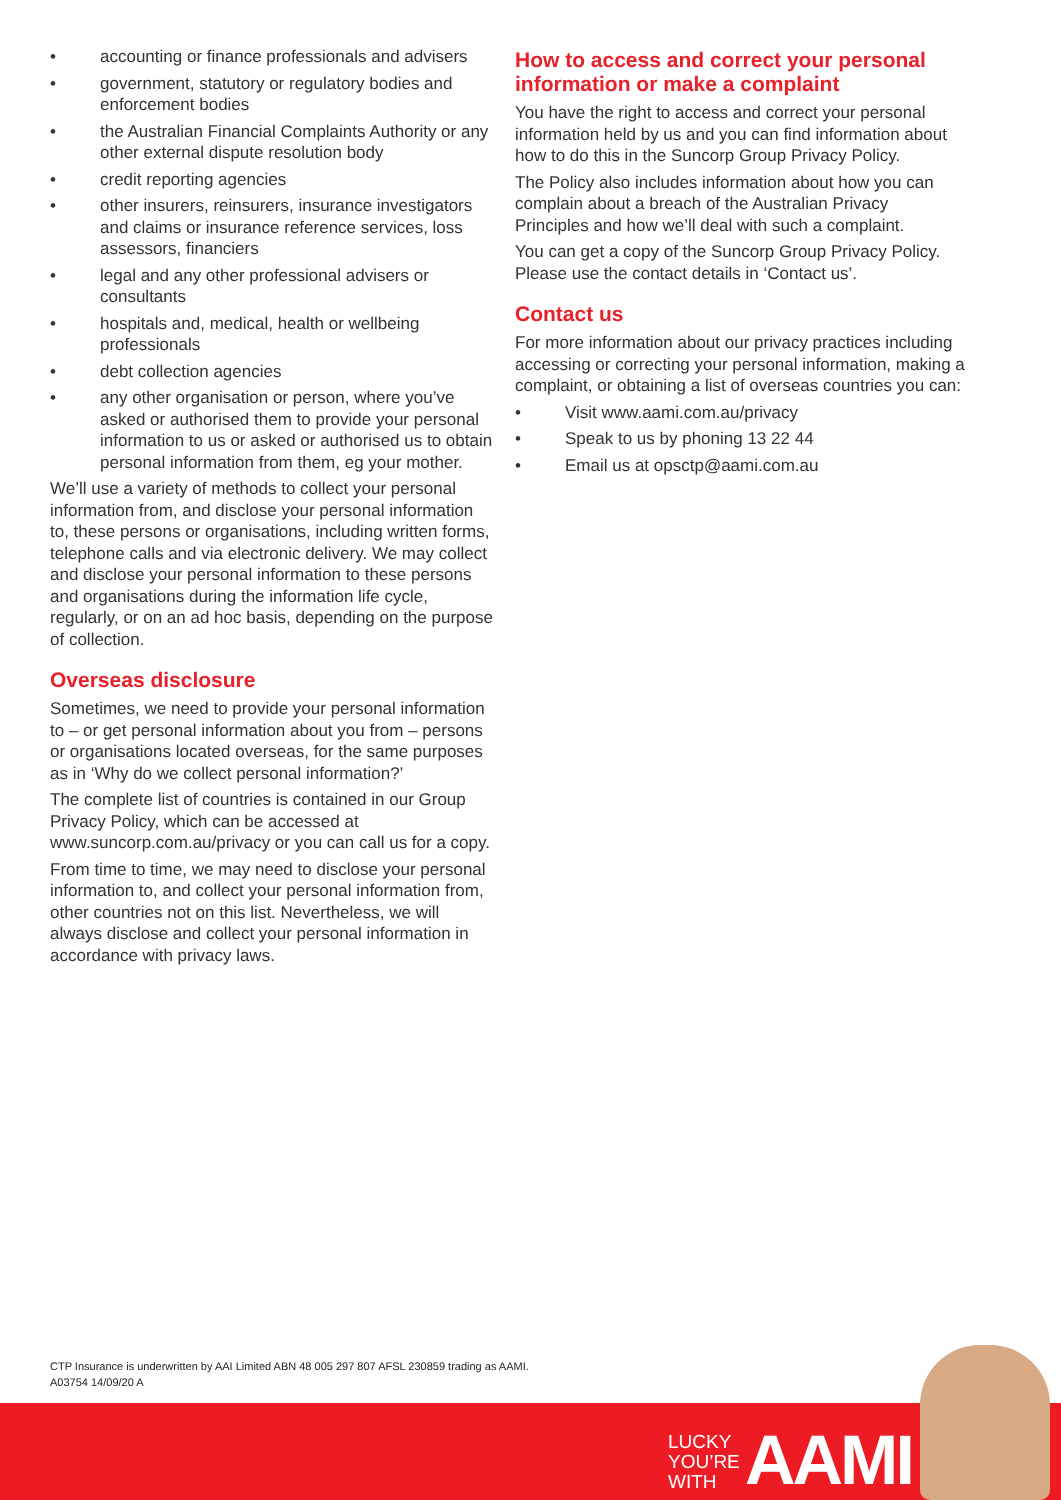• accounting or finance professionals and advisers
• government, statutory or regulatory bodies and enforcement bodies
• the Australian Financial Complaints Authority or any other external dispute resolution body
• credit reporting agencies
• other insurers, reinsurers, insurance investigators and claims or insurance reference services, loss assessors, financiers
• legal and any other professional advisers or consultants
• hospitals and, medical, health or wellbeing professionals
• debt collection agencies
• any other organisation or person, where you’ve asked or authorised them to provide your personal information to us or asked or authorised us to obtain personal information from them, eg your mother.
We’ll use a variety of methods to collect your personal information from, and disclose your personal information to, these persons or organisations, including written forms, telephone calls and via electronic delivery. We may collect and disclose your personal information to these persons and organisations during the information life cycle, regularly, or on an ad hoc basis, depending on the purpose of collection.
Overseas disclosure
Sometimes, we need to provide your personal information to – or get personal information about you from – persons or organisations located overseas, for the same purposes as in ‘Why do we collect personal information?’
The complete list of countries is contained in our Group Privacy Policy, which can be accessed at www.suncorp.com.au/privacy or you can call us for a copy.
From time to time, we may need to disclose your personal information to, and collect your personal information from, other countries not on this list. Nevertheless, we will always disclose and collect your personal information in accordance with privacy laws.
How to access and correct your personal information or make a complaint
You have the right to access and correct your personal information held by us and you can find information about how to do this in the Suncorp Group Privacy Policy.
The Policy also includes information about how you can complain about a breach of the Australian Privacy Principles and how we’ll deal with such a complaint.
You can get a copy of the Suncorp Group Privacy Policy. Please use the contact details in ‘Contact us’.
Contact us
For more information about our privacy practices including accessing or correcting your personal information, making a complaint, or obtaining a list of overseas countries you can:
• Visit www.aami.com.au/privacy
• Speak to us by phoning 13 22 44
• Email us at opsctp@aami.com.au
CTP Insurance is underwritten by AAI Limited ABN 48 005 297 807 AFSL 230859 trading as AAMI.
A03754 14/09/20 A
LUCKY
YOU’RE
WITH
AAMI